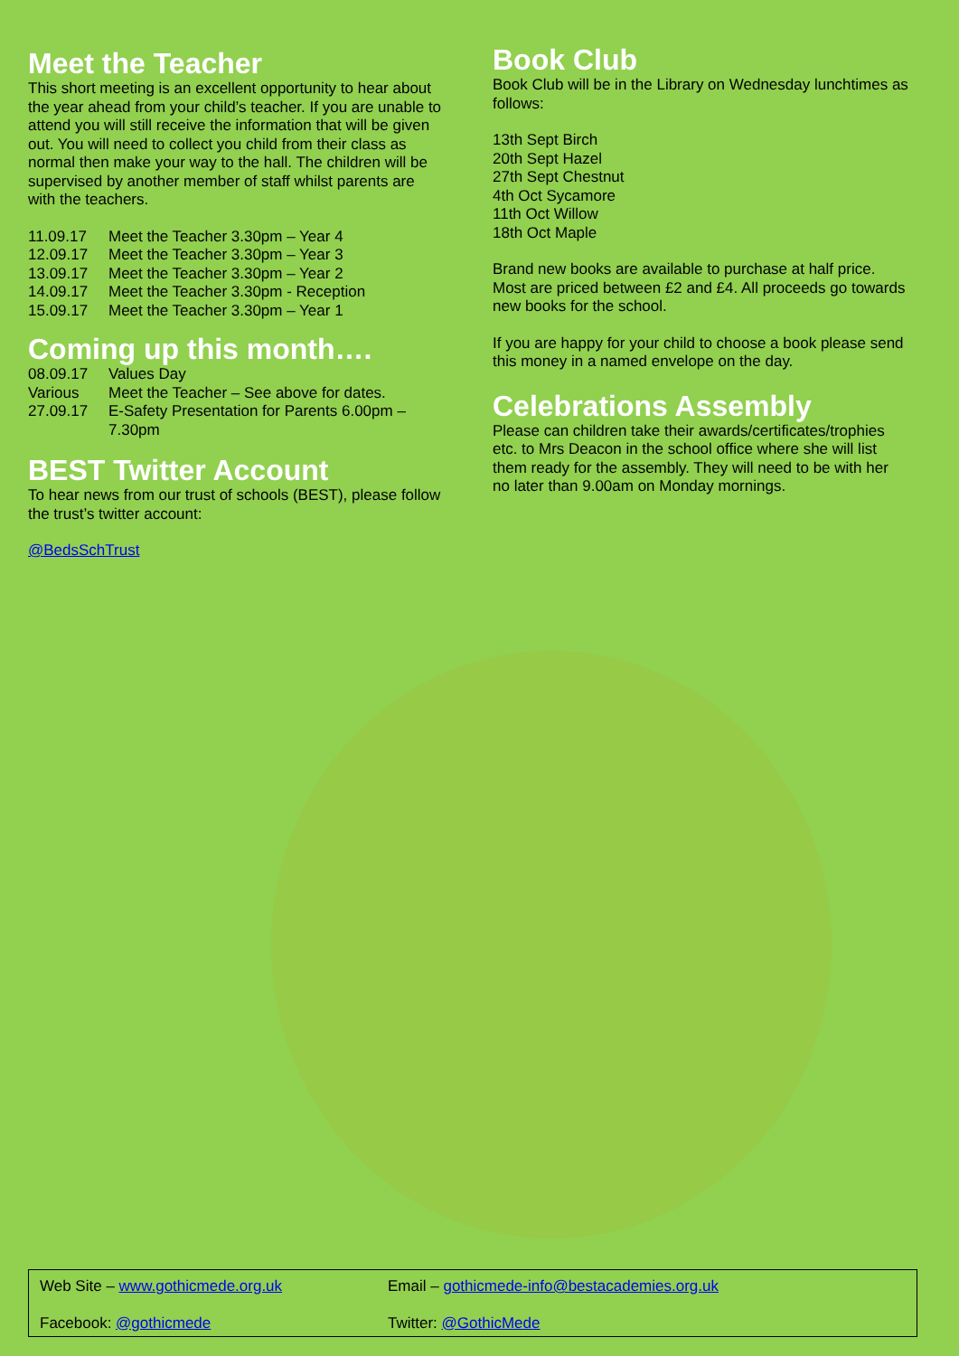Meet the Teacher
This short meeting is an excellent opportunity to hear about the year ahead from your child’s teacher. If you are unable to attend you will still receive the information that will be given out. You will need to collect you child from their class as normal then make your way to the hall. The children will be supervised by another member of staff whilst parents are with the teachers.
11.09.17 Meet the Teacher 3.30pm – Year 4
12.09.17 Meet the Teacher 3.30pm – Year 3
13.09.17 Meet the Teacher 3.30pm – Year 2
14.09.17 Meet the Teacher 3.30pm - Reception
15.09.17 Meet the Teacher 3.30pm – Year 1
Coming up this month….
08.09.17 Values Day
Various Meet the Teacher – See above for dates.
27.09.17 E-Safety Presentation for Parents 6.00pm – 7.30pm
BEST Twitter Account
To hear news from our trust of schools (BEST), please follow the trust’s twitter account:
@BedsSchTrust
Book Club
Book Club will be in the Library on Wednesday lunchtimes as follows:
13th Sept Birch
20th Sept Hazel
27th Sept Chestnut
4th Oct Sycamore
11th Oct Willow
18th Oct Maple
Brand new books are available to purchase at half price. Most are priced between £2 and £4. All proceeds go towards new books for the school.
If you are happy for your child to choose a book please send this money in a named envelope on the day.
Celebrations Assembly
Please can children take their awards/certificates/trophies etc. to Mrs Deacon in the school office where she will list them ready for the assembly. They will need to be with her no later than 9.00am on Monday mornings.
Web Site – www.gothicmede.org.uk
Email – gothicmede-info@bestacademies.org.uk
Facebook: @gothicmede
Twitter: @GothicMede